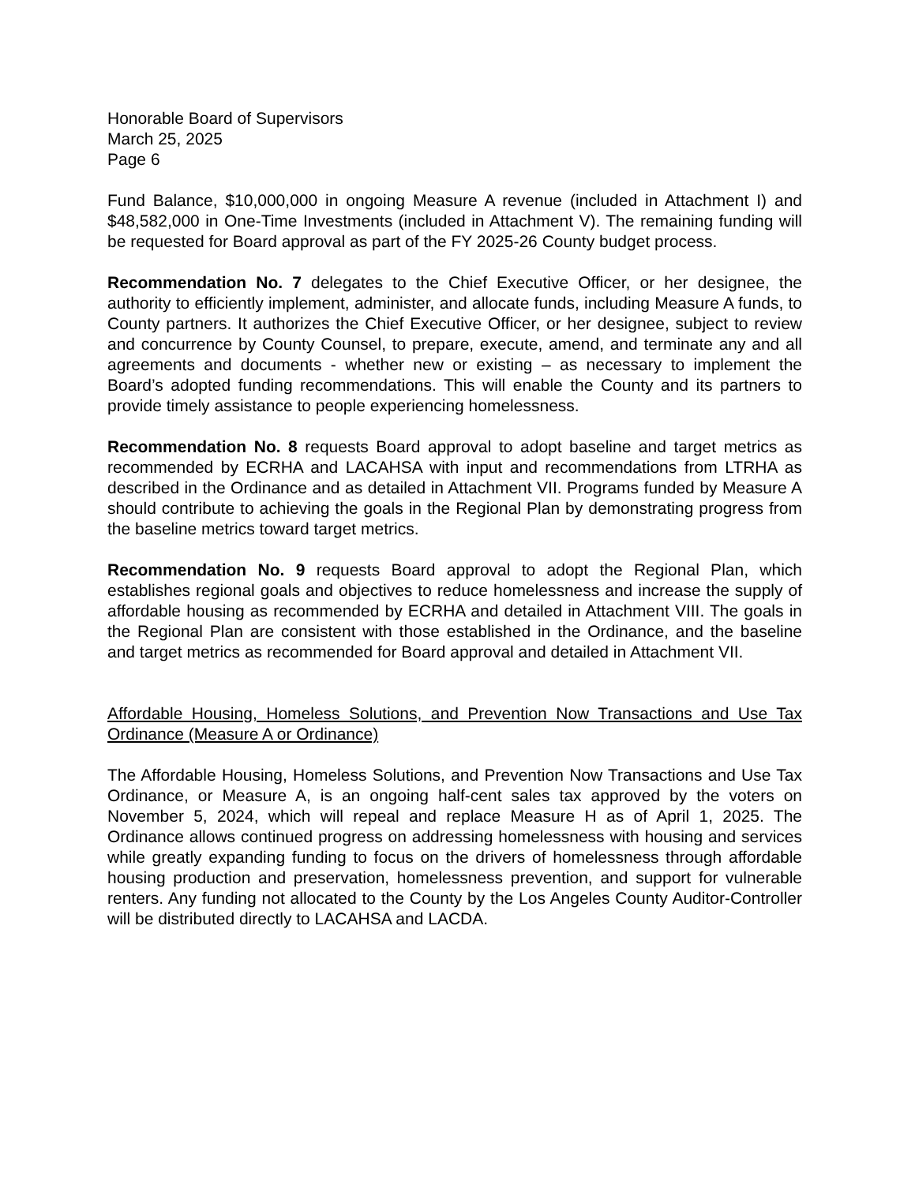Honorable Board of Supervisors
March 25, 2025
Page 6
Fund Balance, $10,000,000 in ongoing Measure A revenue (included in Attachment I) and $48,582,000 in One-Time Investments (included in Attachment V). The remaining funding will be requested for Board approval as part of the FY 2025-26 County budget process.
Recommendation No. 7 delegates to the Chief Executive Officer, or her designee, the authority to efficiently implement, administer, and allocate funds, including Measure A funds, to County partners. It authorizes the Chief Executive Officer, or her designee, subject to review and concurrence by County Counsel, to prepare, execute, amend, and terminate any and all agreements and documents - whether new or existing – as necessary to implement the Board’s adopted funding recommendations. This will enable the County and its partners to provide timely assistance to people experiencing homelessness.
Recommendation No. 8 requests Board approval to adopt baseline and target metrics as recommended by ECRHA and LACAHSA with input and recommendations from LTRHA as described in the Ordinance and as detailed in Attachment VII. Programs funded by Measure A should contribute to achieving the goals in the Regional Plan by demonstrating progress from the baseline metrics toward target metrics.
Recommendation No. 9 requests Board approval to adopt the Regional Plan, which establishes regional goals and objectives to reduce homelessness and increase the supply of affordable housing as recommended by ECRHA and detailed in Attachment VIII. The goals in the Regional Plan are consistent with those established in the Ordinance, and the baseline and target metrics as recommended for Board approval and detailed in Attachment VII.
Affordable Housing, Homeless Solutions, and Prevention Now Transactions and Use Tax Ordinance (Measure A or Ordinance)
The Affordable Housing, Homeless Solutions, and Prevention Now Transactions and Use Tax Ordinance, or Measure A, is an ongoing half-cent sales tax approved by the voters on November 5, 2024, which will repeal and replace Measure H as of April 1, 2025. The Ordinance allows continued progress on addressing homelessness with housing and services while greatly expanding funding to focus on the drivers of homelessness through affordable housing production and preservation, homelessness prevention, and support for vulnerable renters. Any funding not allocated to the County by the Los Angeles County Auditor-Controller will be distributed directly to LACAHSA and LACDA.